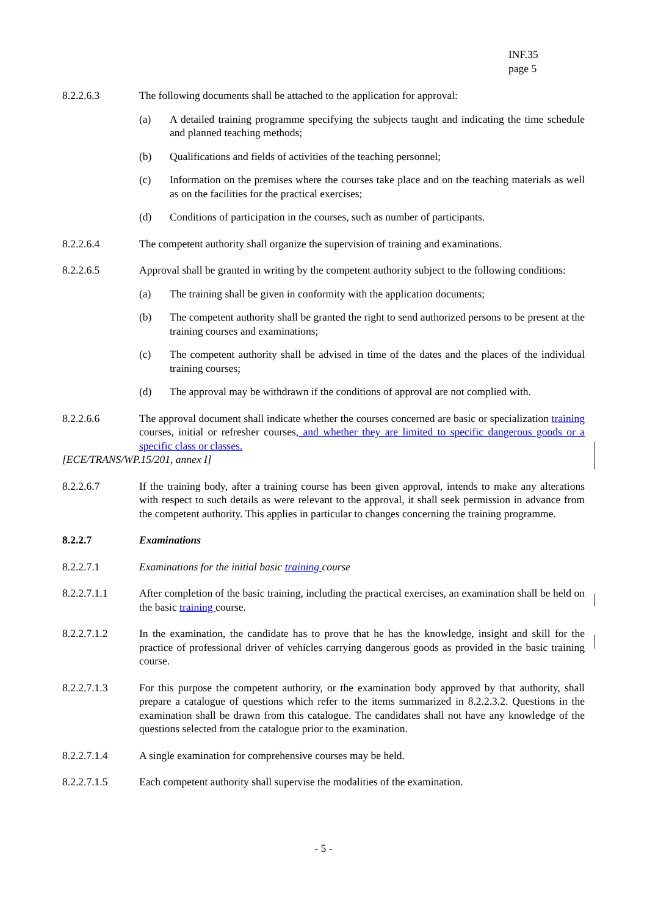INF.35
page 5
8.2.2.6.3 The following documents shall be attached to the application for approval:
(a) A detailed training programme specifying the subjects taught and indicating the time schedule and planned teaching methods;
(b) Qualifications and fields of activities of the teaching personnel;
(c) Information on the premises where the courses take place and on the teaching materials as well as on the facilities for the practical exercises;
(d) Conditions of participation in the courses, such as number of participants.
8.2.2.6.4 The competent authority shall organize the supervision of training and examinations.
8.2.2.6.5 Approval shall be granted in writing by the competent authority subject to the following conditions:
(a) The training shall be given in conformity with the application documents;
(b) The competent authority shall be granted the right to send authorized persons to be present at the training courses and examinations;
(c) The competent authority shall be advised in time of the dates and the places of the individual training courses;
(d) The approval may be withdrawn if the conditions of approval are not complied with.
8.2.2.6.6 The approval document shall indicate whether the courses concerned are basic or specialization training courses, initial or refresher courses, and whether they are limited to specific dangerous goods or a specific class or classes.
[ECE/TRANS/WP.15/201, annex I]
8.2.2.6.7 If the training body, after a training course has been given approval, intends to make any alterations with respect to such details as were relevant to the approval, it shall seek permission in advance from the competent authority. This applies in particular to changes concerning the training programme.
8.2.2.7 Examinations
8.2.2.7.1 Examinations for the initial basic training course
8.2.2.7.1.1 After completion of the basic training, including the practical exercises, an examination shall be held on the basic training course.
8.2.2.7.1.2 In the examination, the candidate has to prove that he has the knowledge, insight and skill for the practice of professional driver of vehicles carrying dangerous goods as provided in the basic training course.
8.2.2.7.1.3 For this purpose the competent authority, or the examination body approved by that authority, shall prepare a catalogue of questions which refer to the items summarized in 8.2.2.3.2. Questions in the examination shall be drawn from this catalogue. The candidates shall not have any knowledge of the questions selected from the catalogue prior to the examination.
8.2.2.7.1.4 A single examination for comprehensive courses may be held.
8.2.2.7.1.5 Each competent authority shall supervise the modalities of the examination.
- 5 -